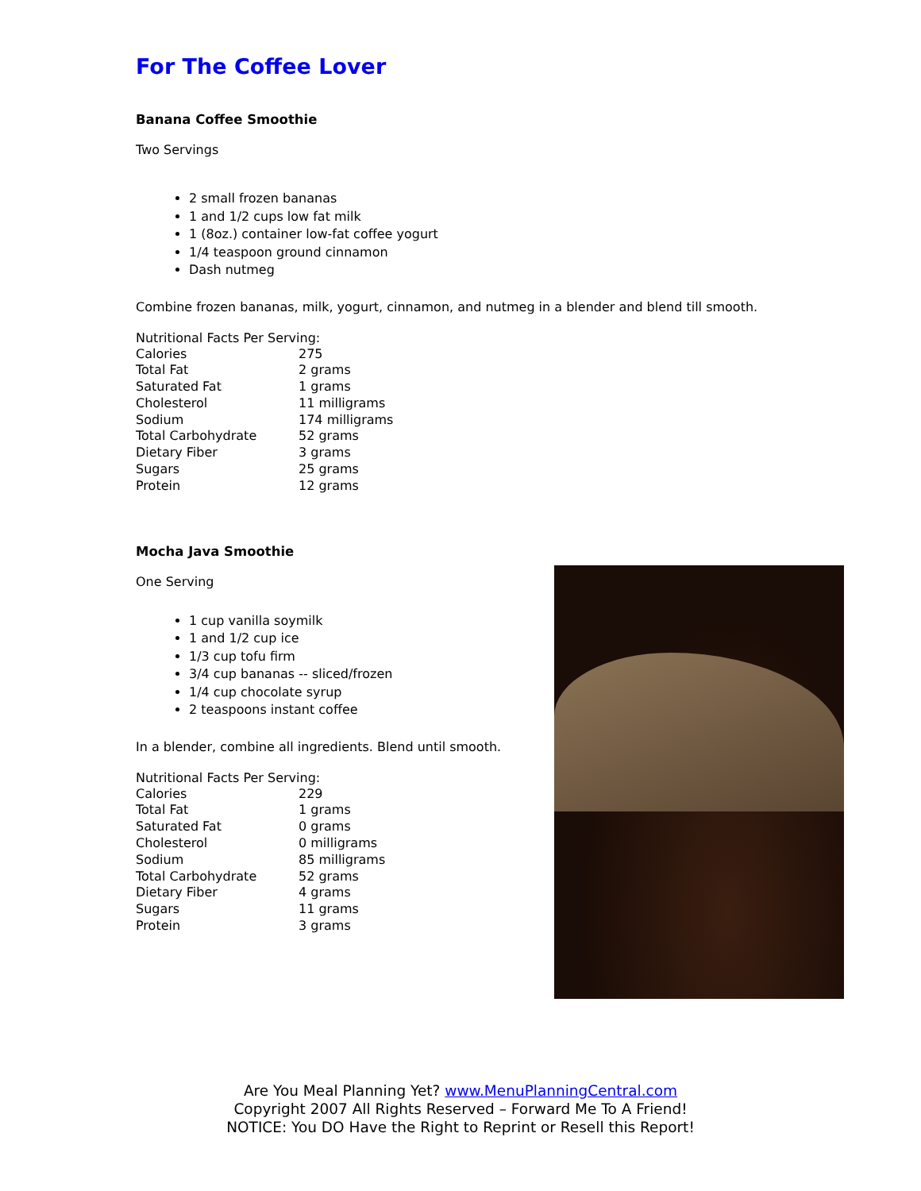For The Coffee Lover
Banana Coffee Smoothie
Two Servings
2 small frozen bananas
1 and 1/2 cups low fat milk
1 (8oz.) container low-fat coffee yogurt
1/4 teaspoon ground cinnamon
Dash nutmeg
Combine frozen bananas, milk, yogurt, cinnamon, and nutmeg in a blender and blend till smooth.
Nutritional Facts Per Serving:
| Calories | 275 |
| Total Fat | 2 grams |
| Saturated Fat | 1 grams |
| Cholesterol | 11 milligrams |
| Sodium | 174 milligrams |
| Total Carbohydrate | 52 grams |
| Dietary Fiber | 3 grams |
| Sugars | 25 grams |
| Protein | 12 grams |
Mocha Java Smoothie
One Serving
1 cup vanilla soymilk
1 and 1/2 cup ice
1/3 cup tofu firm
3/4 cup bananas -- sliced/frozen
1/4 cup chocolate syrup
2 teaspoons instant coffee
In a blender, combine all ingredients. Blend until smooth.
Nutritional Facts Per Serving:
| Calories | 229 |
| Total Fat | 1 grams |
| Saturated Fat | 0 grams |
| Cholesterol | 0 milligrams |
| Sodium | 85 milligrams |
| Total Carbohydrate | 52 grams |
| Dietary Fiber | 4 grams |
| Sugars | 11 grams |
| Protein | 3 grams |
Are You Meal Planning Yet? www.MenuPlanningCentral.com
Copyright 2007 All Rights Reserved – Forward Me To A Friend!
NOTICE: You DO Have the Right to Reprint or Resell this Report!